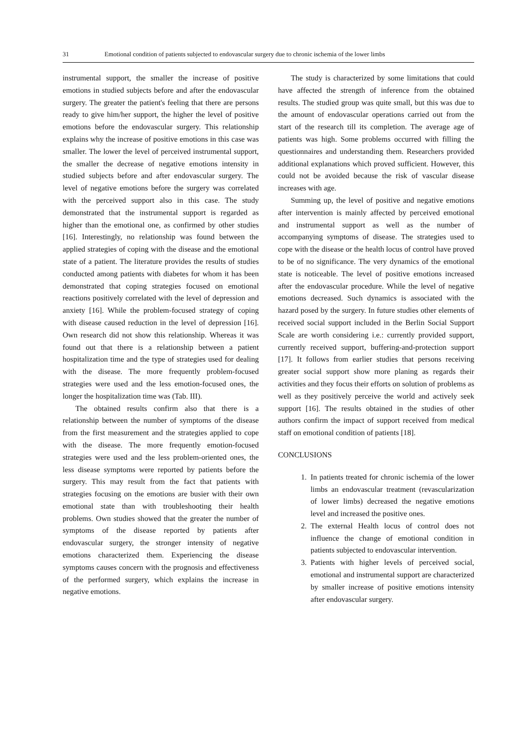31 Emotional condition of patients subjected to endovascular surgery due to chronic ischemia of the lower limbs
instrumental support, the smaller the increase of positive emotions in studied subjects before and after the endovascular surgery. The greater the patient's feeling that there are persons ready to give him/her support, the higher the level of positive emotions before the endovascular surgery. This relationship explains why the increase of positive emotions in this case was smaller. The lower the level of perceived instrumental support, the smaller the decrease of negative emotions intensity in studied subjects before and after endovascular surgery. The level of negative emotions before the surgery was correlated with the perceived support also in this case. The study demonstrated that the instrumental support is regarded as higher than the emotional one, as confirmed by other studies [16]. Interestingly, no relationship was found between the applied strategies of coping with the disease and the emotional state of a patient. The literature provides the results of studies conducted among patients with diabetes for whom it has been demonstrated that coping strategies focused on emotional reactions positively correlated with the level of depression and anxiety [16]. While the problem-focused strategy of coping with disease caused reduction in the level of depression [16]. Own research did not show this relationship. Whereas it was found out that there is a relationship between a patient hospitalization time and the type of strategies used for dealing with the disease. The more frequently problem-focused strategies were used and the less emotion-focused ones, the longer the hospitalization time was (Tab. III).
The obtained results confirm also that there is a relationship between the number of symptoms of the disease from the first measurement and the strategies applied to cope with the disease. The more frequently emotion-focused strategies were used and the less problem-oriented ones, the less disease symptoms were reported by patients before the surgery. This may result from the fact that patients with strategies focusing on the emotions are busier with their own emotional state than with troubleshooting their health problems. Own studies showed that the greater the number of symptoms of the disease reported by patients after endovascular surgery, the stronger intensity of negative emotions characterized them. Experiencing the disease symptoms causes concern with the prognosis and effectiveness of the performed surgery, which explains the increase in negative emotions.
The study is characterized by some limitations that could have affected the strength of inference from the obtained results. The studied group was quite small, but this was due to the amount of endovascular operations carried out from the start of the research till its completion. The average age of patients was high. Some problems occurred with filling the questionnaires and understanding them. Researchers provided additional explanations which proved sufficient. However, this could not be avoided because the risk of vascular disease increases with age.
Summing up, the level of positive and negative emotions after intervention is mainly affected by perceived emotional and instrumental support as well as the number of accompanying symptoms of disease. The strategies used to cope with the disease or the health locus of control have proved to be of no significance. The very dynamics of the emotional state is noticeable. The level of positive emotions increased after the endovascular procedure. While the level of negative emotions decreased. Such dynamics is associated with the hazard posed by the surgery. In future studies other elements of received social support included in the Berlin Social Support Scale are worth considering i.e.: currently provided support, currently received support, buffering-and-protection support [17]. It follows from earlier studies that persons receiving greater social support show more planing as regards their activities and they focus their efforts on solution of problems as well as they positively perceive the world and actively seek support [16]. The results obtained in the studies of other authors confirm the impact of support received from medical staff on emotional condition of patients [18].
CONCLUSIONS
1. In patients treated for chronic ischemia of the lower limbs an endovascular treatment (revascularization of lower limbs) decreased the negative emotions level and increased the positive ones.
2. The external Health locus of control does not influence the change of emotional condition in patients subjected to endovascular intervention.
3. Patients with higher levels of perceived social, emotional and instrumental support are characterized by smaller increase of positive emotions intensity after endovascular surgery.